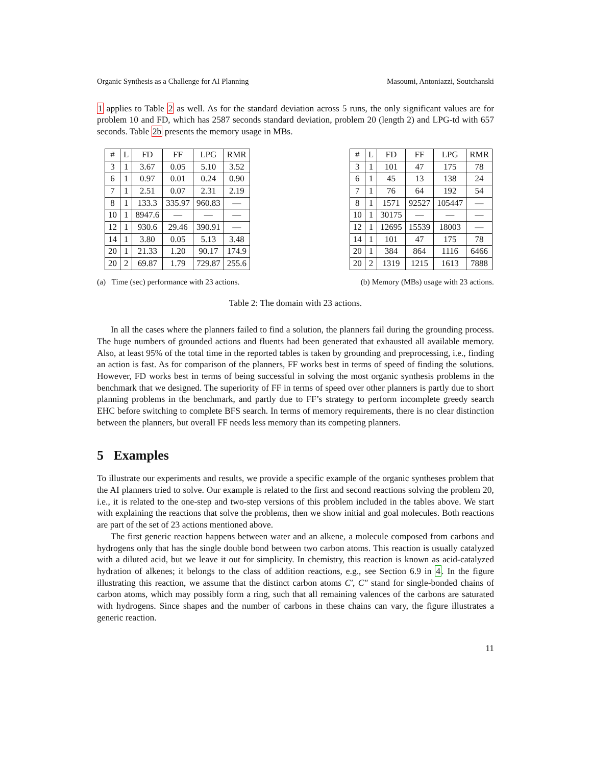Organic Synthesis as a Challenge for AI Planning Masoumi, Antoniazzi, Soutchanski
1 applies to Table 2 as well. As for the standard deviation across 5 runs, the only significant values are for problem 10 and FD, which has 2587 seconds standard deviation, problem 20 (length 2) and LPG-td with 657 seconds. Table 2b presents the memory usage in MBs.
| # | L | FD | FF | LPG | RMR |
| --- | --- | --- | --- | --- | --- |
| 3 | 1 | 3.67 | 0.05 | 5.10 | 3.52 |
| 6 | 1 | 0.97 | 0.01 | 0.24 | 0.90 |
| 7 | 1 | 2.51 | 0.07 | 2.31 | 2.19 |
| 8 | 1 | 133.3 | 335.97 | 960.83 | — |
| 10 | 1 | 8947.6 | — | — | — |
| 12 | 1 | 930.6 | 29.46 | 390.91 | — |
| 14 | 1 | 3.80 | 0.05 | 5.13 | 3.48 |
| 20 | 1 | 21.33 | 1.20 | 90.17 | 174.9 |
| 20 | 2 | 69.87 | 1.79 | 729.87 | 255.6 |
| # | L | FD | FF | LPG | RMR |
| --- | --- | --- | --- | --- | --- |
| 3 | 1 | 101 | 47 | 175 | 78 |
| 6 | 1 | 45 | 13 | 138 | 24 |
| 7 | 1 | 76 | 64 | 192 | 54 |
| 8 | 1 | 1571 | 92527 | 105447 | — |
| 10 | 1 | 30175 | — | — | — |
| 12 | 1 | 12695 | 15539 | 18003 | — |
| 14 | 1 | 101 | 47 | 175 | 78 |
| 20 | 1 | 384 | 864 | 1116 | 6466 |
| 20 | 2 | 1319 | 1215 | 1613 | 7888 |
(a) Time (sec) performance with 23 actions. (b) Memory (MBs) usage with 23 actions.
Table 2: The domain with 23 actions.
In all the cases where the planners failed to find a solution, the planners fail during the grounding process. The huge numbers of grounded actions and fluents had been generated that exhausted all available memory. Also, at least 95% of the total time in the reported tables is taken by grounding and preprocessing, i.e., finding an action is fast. As for comparison of the planners, FF works best in terms of speed of finding the solutions. However, FD works best in terms of being successful in solving the most organic synthesis problems in the benchmark that we designed. The superiority of FF in terms of speed over other planners is partly due to short planning problems in the benchmark, and partly due to FF’s strategy to perform incomplete greedy search EHC before switching to complete BFS search. In terms of memory requirements, there is no clear distinction between the planners, but overall FF needs less memory than its competing planners.
5 Examples
To illustrate our experiments and results, we provide a specific example of the organic syntheses problem that the AI planners tried to solve. Our example is related to the first and second reactions solving the problem 20, i.e., it is related to the one-step and two-step versions of this problem included in the tables above. We start with explaining the reactions that solve the problems, then we show initial and goal molecules. Both reactions are part of the set of 23 actions mentioned above.
The first generic reaction happens between water and an alkene, a molecule composed from carbons and hydrogens only that has the single double bond between two carbon atoms. This reaction is usually catalyzed with a diluted acid, but we leave it out for simplicity. In chemistry, this reaction is known as acid-catalyzed hydration of alkenes; it belongs to the class of addition reactions, e.g., see Section 6.9 in 4. In the figure illustrating this reaction, we assume that the distinct carbon atoms C′, C″ stand for single-bonded chains of carbon atoms, which may possibly form a ring, such that all remaining valences of the carbons are saturated with hydrogens. Since shapes and the number of carbons in these chains can vary, the figure illustrates a generic reaction.
11